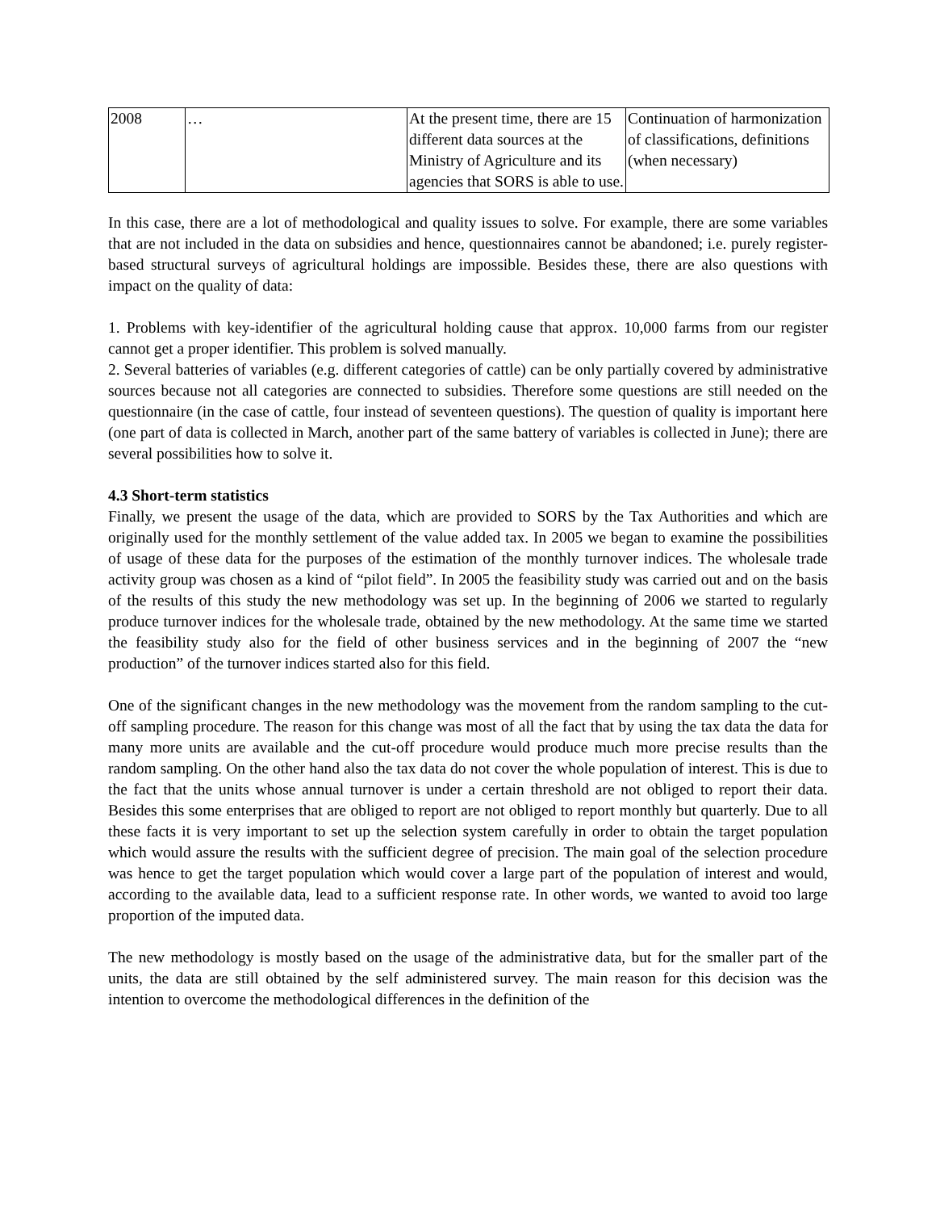| 2008 | … | At the present time, there are 15 different data sources at the Ministry of Agriculture and its agencies that SORS is able to use. | Continuation of harmonization of classifications, definitions (when necessary) |
In this case, there are a lot of methodological and quality issues to solve. For example, there are some variables that are not included in the data on subsidies and hence, questionnaires cannot be abandoned; i.e. purely register-based structural surveys of agricultural holdings are impossible. Besides these, there are also questions with impact on the quality of data:
1. Problems with key-identifier of the agricultural holding cause that approx. 10,000 farms from our register cannot get a proper identifier. This problem is solved manually.
2. Several batteries of variables (e.g. different categories of cattle) can be only partially covered by administrative sources because not all categories are connected to subsidies. Therefore some questions are still needed on the questionnaire (in the case of cattle, four instead of seventeen questions). The question of quality is important here (one part of data is collected in March, another part of the same battery of variables is collected in June); there are several possibilities how to solve it.
4.3 Short-term statistics
Finally, we present the usage of the data, which are provided to SORS by the Tax Authorities and which are originally used for the monthly settlement of the value added tax. In 2005 we began to examine the possibilities of usage of these data for the purposes of the estimation of the monthly turnover indices. The wholesale trade activity group was chosen as a kind of “pilot field”. In 2005 the feasibility study was carried out and on the basis of the results of this study the new methodology was set up. In the beginning of 2006 we started to regularly produce turnover indices for the wholesale trade, obtained by the new methodology. At the same time we started the feasibility study also for the field of other business services and in the beginning of 2007 the “new production” of the turnover indices started also for this field.
One of the significant changes in the new methodology was the movement from the random sampling to the cut-off sampling procedure. The reason for this change was most of all the fact that by using the tax data the data for many more units are available and the cut-off procedure would produce much more precise results than the random sampling. On the other hand also the tax data do not cover the whole population of interest. This is due to the fact that the units whose annual turnover is under a certain threshold are not obliged to report their data. Besides this some enterprises that are obliged to report are not obliged to report monthly but quarterly. Due to all these facts it is very important to set up the selection system carefully in order to obtain the target population which would assure the results with the sufficient degree of precision. The main goal of the selection procedure was hence to get the target population which would cover a large part of the population of interest and would, according to the available data, lead to a sufficient response rate. In other words, we wanted to avoid too large proportion of the imputed data.
The new methodology is mostly based on the usage of the administrative data, but for the smaller part of the units, the data are still obtained by the self administered survey. The main reason for this decision was the intention to overcome the methodological differences in the definition of the